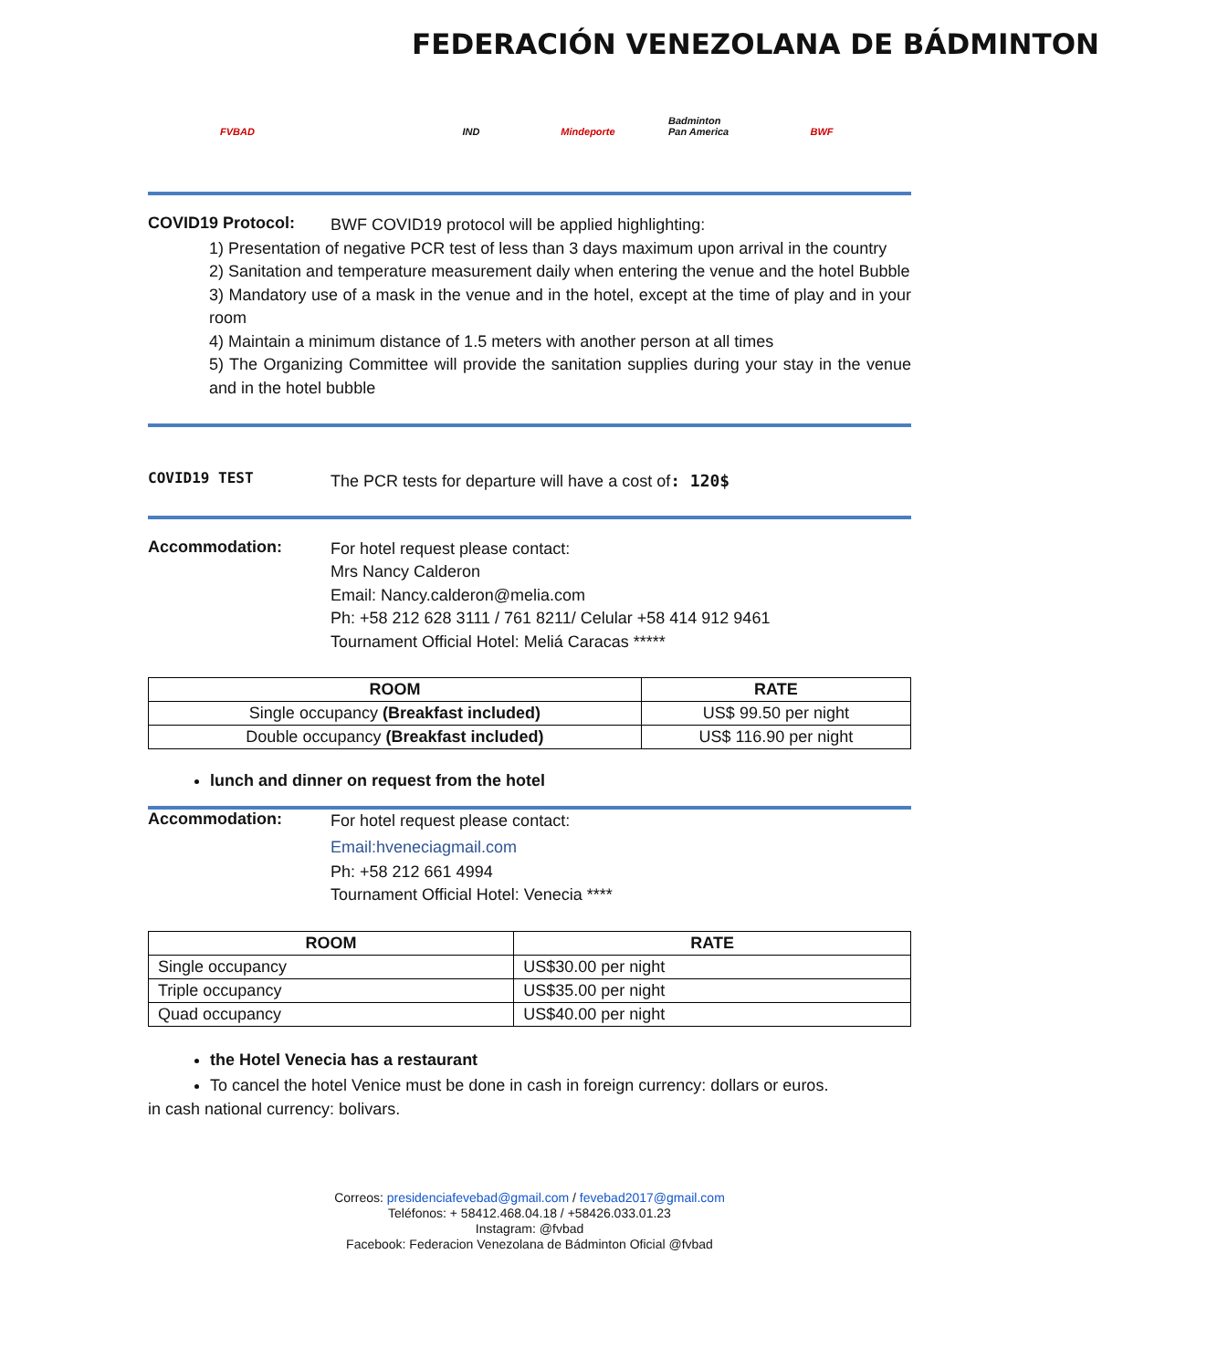FEDERACIÓN VENEZOLANA DE BÁDMINTON
FVBAD IND Mindeporte Badminton Pan America
BWF
COVID19 Protocol:
BWF COVID19 protocol will be applied highlighting:
1) Presentation of negative PCR test of less than 3 days maximum upon arrival in the country
2) Sanitation and temperature measurement daily when entering the venue and the hotel Bubble
3) Mandatory use of a mask in the venue and in the hotel, except at the time of play and in your room
4) Maintain a minimum distance of 1.5 meters with another person at all times
5) The Organizing Committee will provide the sanitation supplies during your stay in the venue and in the hotel bubble
COVID19 TEST
The PCR tests for departure will have a cost of: 120$
Accommodation:
For hotel request please contact:
Mrs Nancy Calderon
Email: Nancy.calderon@melia.com
Ph: +58 212 628 3111 / 761 8211/ Celular +58 414 912 9461
Tournament Official Hotel: Meliá Caracas *****
| ROOM | RATE |
| --- | --- |
| Single occupancy (Breakfast included) | US$ 99.50 per night |
| Double occupancy (Breakfast included) | US$ 116.90 per night |
lunch and dinner on request from the hotel
Accommodation:
For hotel request please contact:
Email:hveneciagmail.com
Ph: +58 212 661 4994
Tournament Official Hotel: Venecia ****
| ROOM | RATE |
| --- | --- |
| Single occupancy | US$30.00 per night |
| Triple occupancy | US$35.00 per night |
| Quad occupancy | US$40.00 per night |
the Hotel Venecia has a restaurant
To cancel the hotel Venice must be done in cash in foreign currency: dollars or euros.
in cash national currency: bolivars.
Correos: presidenciafevebad@gmail.com / fevebad2017@gmail.com
Teléfonos: + 58412.468.04.18 / +58426.033.01.23
Instagram: @fvbad
Facebook: Federacion Venezolana de Bádminton Oficial @fvbad